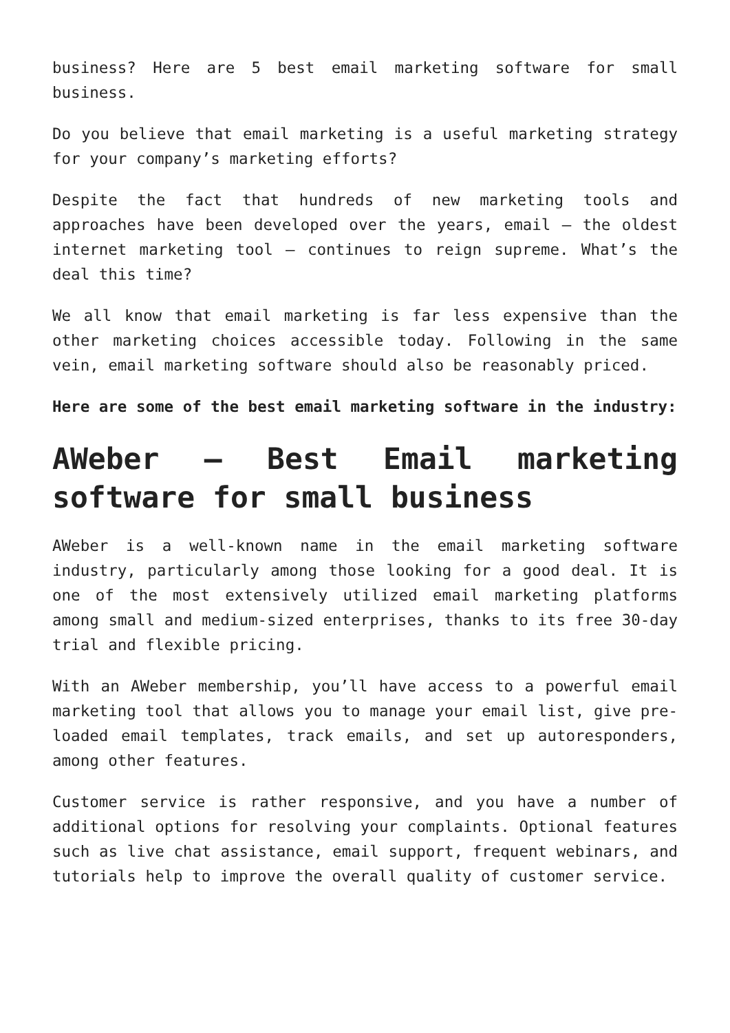business? Here are 5 best email marketing software for small business.
Do you believe that email marketing is a useful marketing strategy for your company’s marketing efforts?
Despite the fact that hundreds of new marketing tools and approaches have been developed over the years, email – the oldest internet marketing tool – continues to reign supreme. What’s the deal this time?
We all know that email marketing is far less expensive than the other marketing choices accessible today. Following in the same vein, email marketing software should also be reasonably priced.
Here are some of the best email marketing software in the industry:
AWeber – Best Email marketing software for small business
AWeber is a well-known name in the email marketing software industry, particularly among those looking for a good deal. It is one of the most extensively utilized email marketing platforms among small and medium-sized enterprises, thanks to its free 30-day trial and flexible pricing.
With an AWeber membership, you’ll have access to a powerful email marketing tool that allows you to manage your email list, give pre-loaded email templates, track emails, and set up autoresponders, among other features.
Customer service is rather responsive, and you have a number of additional options for resolving your complaints. Optional features such as live chat assistance, email support, frequent webinars, and tutorials help to improve the overall quality of customer service.